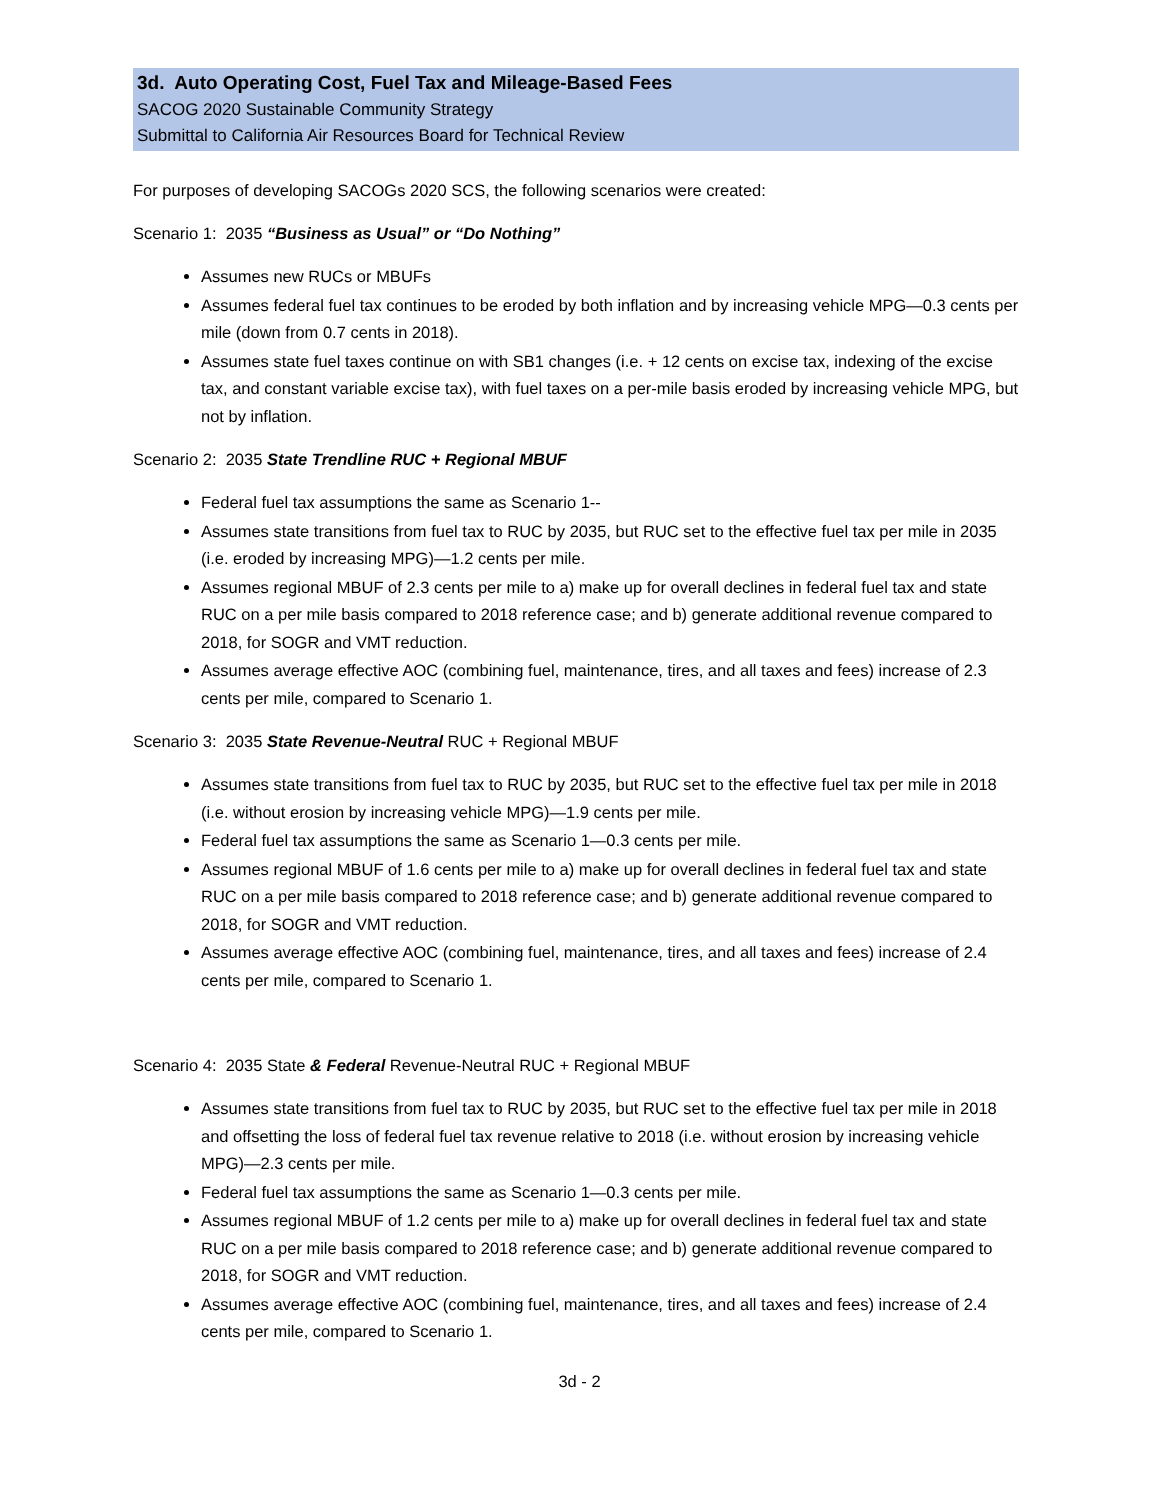3d. Auto Operating Cost, Fuel Tax and Mileage-Based Fees
SACOG 2020 Sustainable Community Strategy
Submittal to California Air Resources Board for Technical Review
For purposes of developing SACOGs 2020 SCS, the following scenarios were created:
Scenario 1: 2035 “Business as Usual” or “Do Nothing”
Assumes new RUCs or MBUFs
Assumes federal fuel tax continues to be eroded by both inflation and by increasing vehicle MPG—0.3 cents per mile (down from 0.7 cents in 2018).
Assumes state fuel taxes continue on with SB1 changes (i.e. + 12 cents on excise tax, indexing of the excise tax, and constant variable excise tax), with fuel taxes on a per-mile basis eroded by increasing vehicle MPG, but not by inflation.
Scenario 2: 2035 State Trendline RUC + Regional MBUF
Federal fuel tax assumptions the same as Scenario 1--
Assumes state transitions from fuel tax to RUC by 2035, but RUC set to the effective fuel tax per mile in 2035 (i.e. eroded by increasing MPG)—1.2 cents per mile.
Assumes regional MBUF of 2.3 cents per mile to a) make up for overall declines in federal fuel tax and state RUC on a per mile basis compared to 2018 reference case; and b) generate additional revenue compared to 2018, for SOGR and VMT reduction.
Assumes average effective AOC (combining fuel, maintenance, tires, and all taxes and fees) increase of 2.3 cents per mile, compared to Scenario 1.
Scenario 3: 2035 State Revenue-Neutral RUC + Regional MBUF
Assumes state transitions from fuel tax to RUC by 2035, but RUC set to the effective fuel tax per mile in 2018 (i.e. without erosion by increasing vehicle MPG)—1.9 cents per mile.
Federal fuel tax assumptions the same as Scenario 1—0.3 cents per mile.
Assumes regional MBUF of 1.6 cents per mile to a) make up for overall declines in federal fuel tax and state RUC on a per mile basis compared to 2018 reference case; and b) generate additional revenue compared to 2018, for SOGR and VMT reduction.
Assumes average effective AOC (combining fuel, maintenance, tires, and all taxes and fees) increase of 2.4 cents per mile, compared to Scenario 1.
Scenario 4: 2035 State & Federal Revenue-Neutral RUC + Regional MBUF
Assumes state transitions from fuel tax to RUC by 2035, but RUC set to the effective fuel tax per mile in 2018 and offsetting the loss of federal fuel tax revenue relative to 2018 (i.e. without erosion by increasing vehicle MPG)—2.3 cents per mile.
Federal fuel tax assumptions the same as Scenario 1—0.3 cents per mile.
Assumes regional MBUF of 1.2 cents per mile to a) make up for overall declines in federal fuel tax and state RUC on a per mile basis compared to 2018 reference case; and b) generate additional revenue compared to 2018, for SOGR and VMT reduction.
Assumes average effective AOC (combining fuel, maintenance, tires, and all taxes and fees) increase of 2.4 cents per mile, compared to Scenario 1.
3d - 2